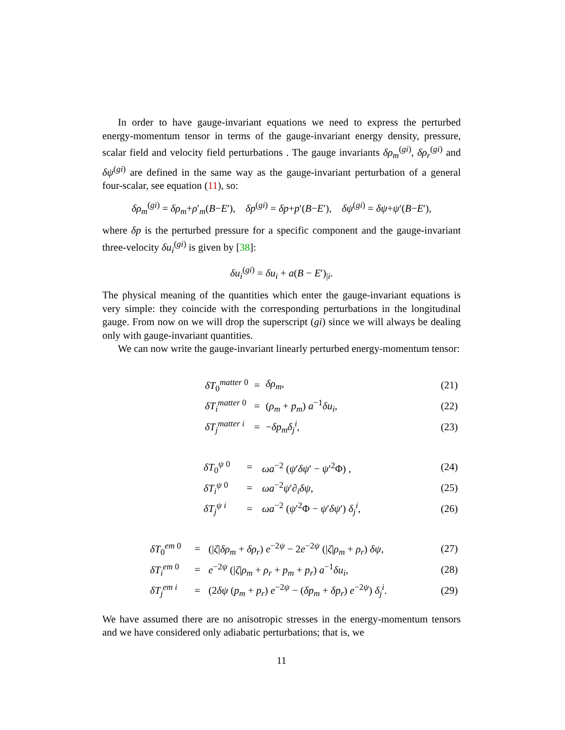In order to have gauge-invariant equations we need to express the perturbed energy-momentum tensor in terms of the gauge-invariant energy density, pressure, scalar field and velocity field perturbations . The gauge invariants δρ<sub>m</sub><sup>(gi)</sup>, δρ<sub>r</sub><sup>(gi)</sup> and δψ<sup>(gi)</sup> are defined in the same way as the gauge-invariant perturbation of a general four-scalar, see equation (11), so:
δρ<sub>m</sub><sup>(gi)</sup> = δρ<sub>m</sub>+ρ′<sub>m</sub>(B−E′), δp<sup>(gi)</sup> = δp+p′(B−E′), δψ<sup>(gi)</sup> = δψ+ψ′(B−E′),
where δp is the perturbed pressure for a specific component and the gauge-invariant three-velocity δu<sub>i</sub><sup>(gi)</sup> is given by [38]:
δu<sub>i</sub><sup>(gi)</sup> = δu<sub>i</sub> + a(B − E′)<sub>|i</sub>.
The physical meaning of the quantities which enter the gauge-invariant equations is very simple: they coincide with the corresponding perturbations in the longitudinal gauge. From now on we will drop the superscript (gi) since we will always be dealing only with gauge-invariant quantities.
We can now write the gauge-invariant linearly perturbed energy-momentum tensor:
| | δT<sub>0</sub><sup>matter 0</sup> | = | δρ<sub>m</sub>, | (21) |
| | δT<sub>i</sub><sup>matter 0</sup> | = | ( ρ<sub>m</sub> + p<sub>m</sub>) a<sup>−1</sup> δu<sub>i</sub>, | (22) |
| | δT<sub>j</sub><sup>matter i</sup> | = | − δp<sub>m</sub> δ<sub>j</sub><sup>i</sup>, | (23) |
| | δT<sub>0</sub><sup>ψ 0</sup> | = | ωa<sup>−2</sup> ( ψ ′ δψ ′ − ψ ′<sup>2</sup>Φ) , | (24) |
| | δT<sub>i</sub><sup>ψ 0</sup> | = | ωa<sup>−2</sup> ψ ′∂<sub>i</sub> δψ , | (25) |
| | δT<sub>j</sub><sup>ψ i</sup> | = | ωa<sup>−2</sup> ( ψ ′<sup>2</sup>Φ − ψ ′ δψ ′) δ<sub>j</sub><sup>i</sup>, | (26) |
| | δT<sub>0</sub><sup>em 0</sup> | = | (/ ζ / δρ<sub>m</sub> + δρ<sub>r</sub>) e<sup>−2ψ</sup> − 2 e<sup>−2ψ</sup> (/ ζ / ρ<sub>m</sub> + ρ<sub>r</sub>) δψ , | (27) |
| | δT<sub>i</sub><sup>em 0</sup> | = | e<sup>−2ψ</sup> (/ ζ / ρ<sub>m</sub> + ρ<sub>r</sub> + p<sub>m</sub> + p<sub>r</sub>) a<sup>−1</sup> δu<sub>i</sub>, | (28) |
| | δT<sub>j</sub><sup>em i</sup> | = | (2 δψ ( p<sub>m</sub> + p<sub>r</sub>) e<sup>−2ψ</sup> − ( δp<sub>m</sub> + δp<sub>r</sub>) e<sup>−2ψ</sup>) δ<sub>j</sub><sup>i</sup>. | (29) |
We have assumed there are no anisotropic stresses in the energy-momentum tensors and we have considered only adiabatic perturbations; that is, we
11